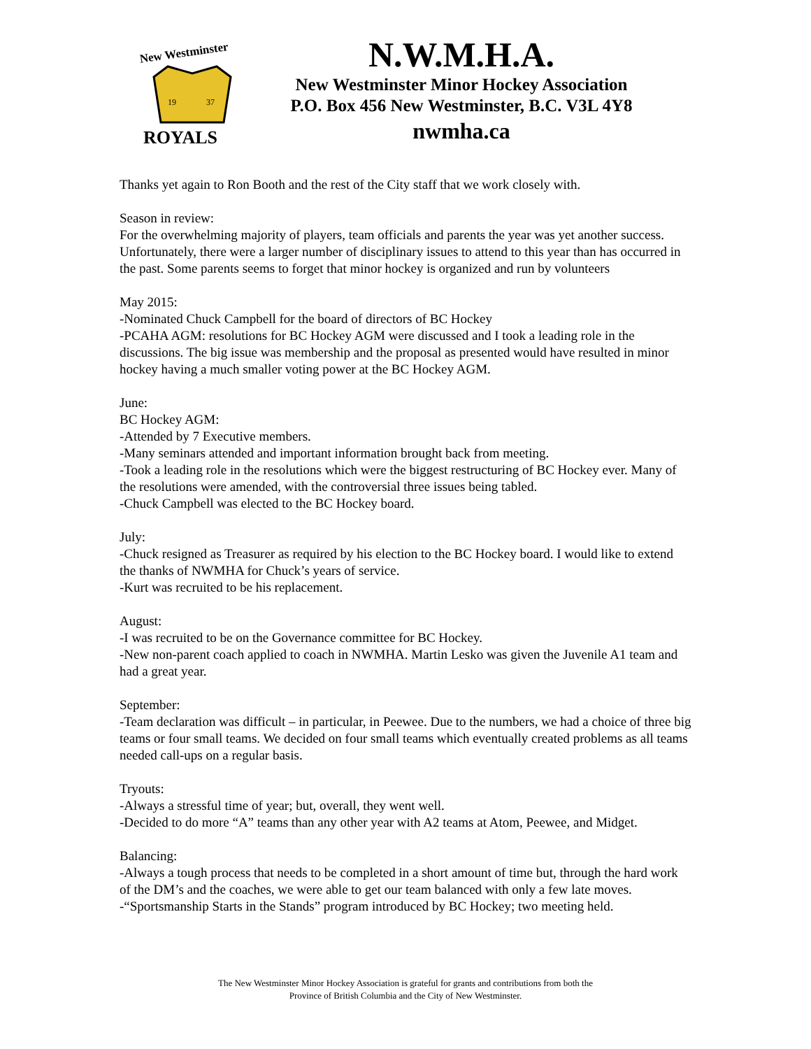New Westminster
19
37
ROYALS
N.W.M.H.A.
New Westminster Minor Hockey Association
P.O. Box 456 New Westminster, B.C. V3L 4Y8
nwmha.ca
Thanks yet again to Ron Booth and the rest of the City staff that we work closely with.
Season in review:
For the overwhelming majority of players, team officials and parents the year was yet another success. Unfortunately, there were a larger number of disciplinary issues to attend to this year than has occurred in the past. Some parents seems to forget that minor hockey is organized and run by volunteers
May 2015:
-Nominated Chuck Campbell for the board of directors of BC Hockey
-PCAHA AGM: resolutions for BC Hockey AGM were discussed and I took a leading role in the discussions. The big issue was membership and the proposal as presented would have resulted in minor hockey having a much smaller voting power at the BC Hockey AGM.
June:
BC Hockey AGM:
-Attended by 7 Executive members.
-Many seminars attended and important information brought back from meeting.
-Took a leading role in the resolutions which were the biggest restructuring of BC Hockey ever. Many of the resolutions were amended, with the controversial three issues being tabled.
-Chuck Campbell was elected to the BC Hockey board.
July:
-Chuck resigned as Treasurer as required by his election to the BC Hockey board. I would like to extend the thanks of NWMHA for Chuck’s years of service.
-Kurt was recruited to be his replacement.
August:
-I was recruited to be on the Governance committee for BC Hockey.
-New non-parent coach applied to coach in NWMHA. Martin Lesko was given the Juvenile A1 team and had a great year.
September:
-Team declaration was difficult – in particular, in Peewee. Due to the numbers, we had a choice of three big teams or four small teams. We decided on four small teams which eventually created problems as all teams needed call-ups on a regular basis.
Tryouts:
-Always a stressful time of year; but, overall, they went well.
-Decided to do more “A” teams than any other year with A2 teams at Atom, Peewee, and Midget.
Balancing:
-Always a tough process that needs to be completed in a short amount of time but, through the hard work of the DM’s and the coaches, we were able to get our team balanced with only a few late moves.
-“Sportsmanship Starts in the Stands” program introduced by BC Hockey; two meeting held.
The New Westminster Minor Hockey Association is grateful for grants and contributions from both the
Province of British Columbia and the City of New Westminster.